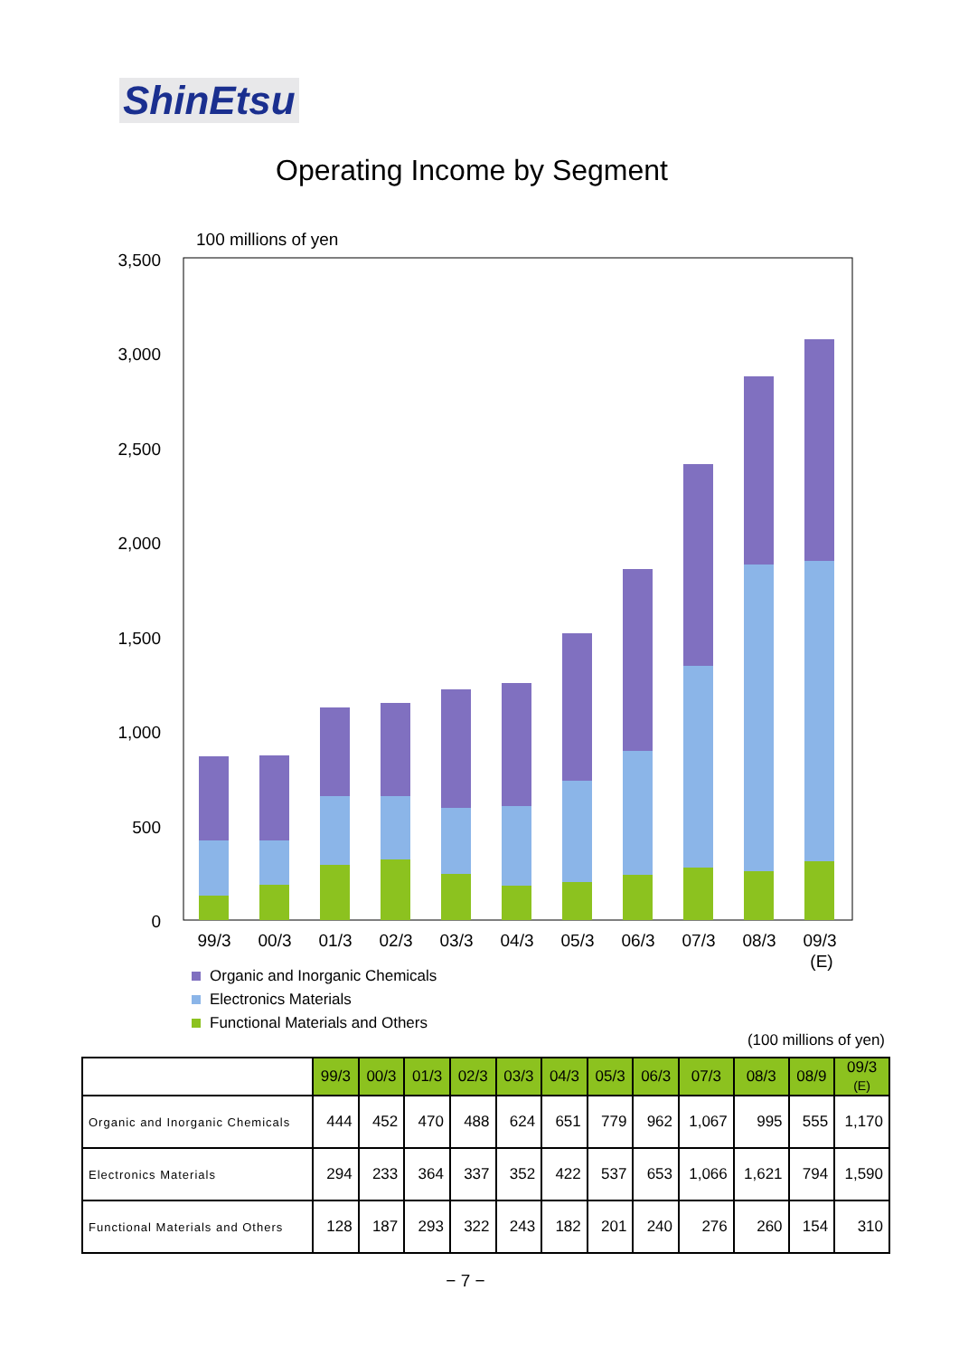ShinEtsu
Operating Income by Segment
100 millions of yen
3,500
3,000
2,500
2,000
1,500
1,000
500
0
99/3
00/3
01/3
02/3
03/3
04/3
05/3
06/3
07/3
08/3
09/3
(E)
Organic and Inorganic Chemicals
Electronics Materials
Functional Materials and Others
(100 millions of yen)
| | 99/3 | 00/3 | 01/3 | 02/3 | 03/3 | 04/3 | 05/3 | 06/3 | 07/3 | 08/3 | 08/9 | 09/3 (E) |
| Organic and Inorganic Chemicals | 444 | 452 | 470 | 488 | 624 | 651 | 779 | 962 | 1,067 | 995 | 555 | 1,170 |
| Electronics Materials | 294 | 233 | 364 | 337 | 352 | 422 | 537 | 653 | 1,066 | 1,621 | 794 | 1,590 |
| Functional Materials and Others | 128 | 187 | 293 | 322 | 243 | 182 | 201 | 240 | 276 | 260 | 154 | 310 |
− 7 −